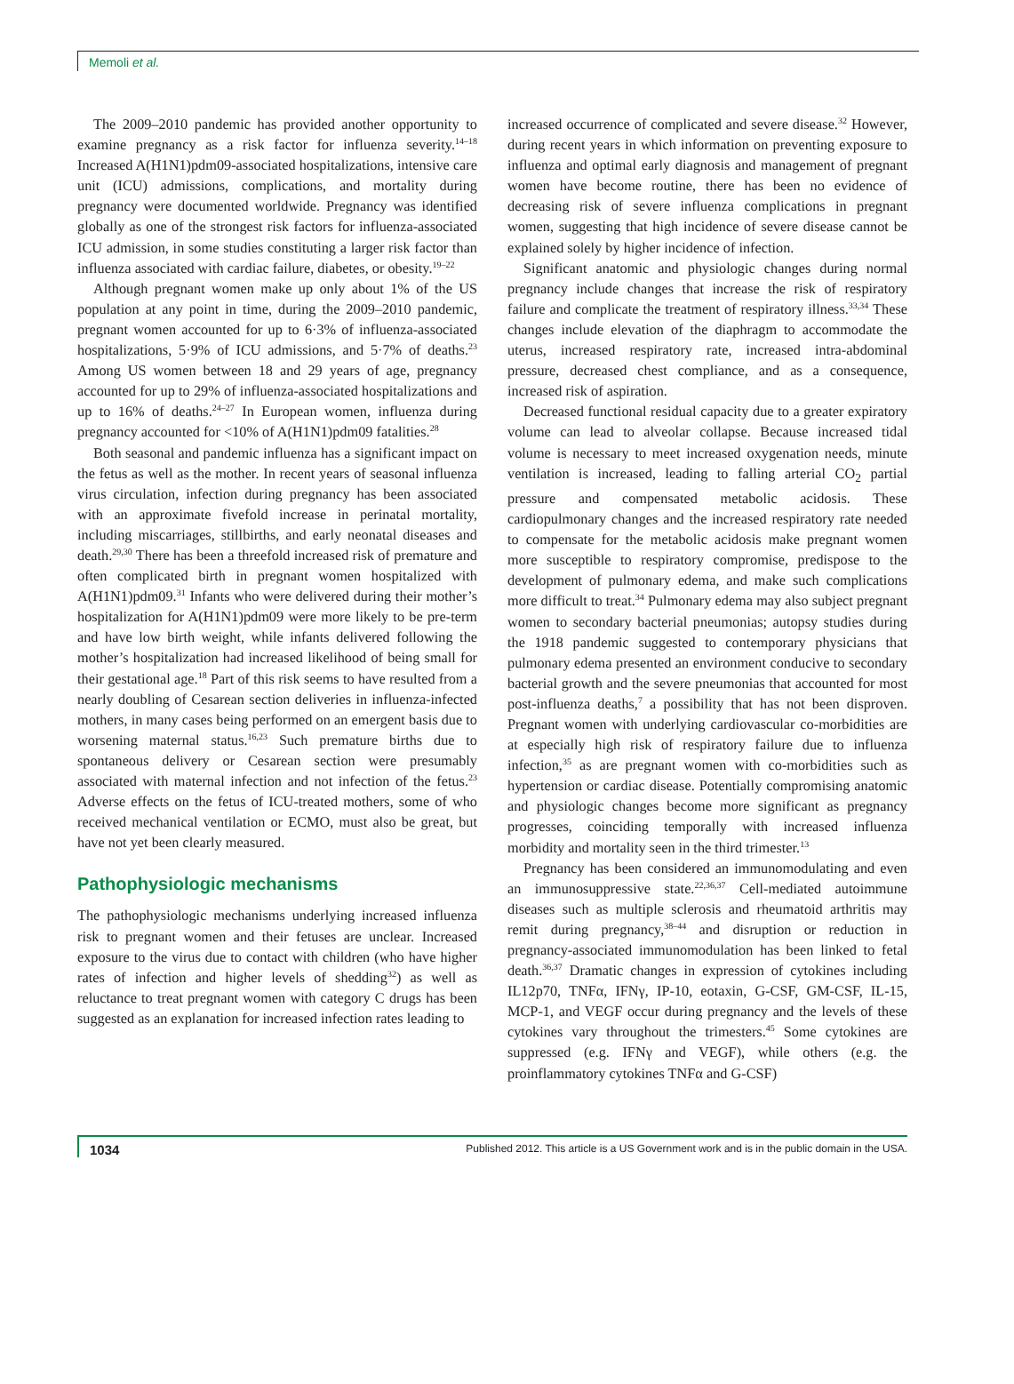Memoli et al.
The 2009–2010 pandemic has provided another opportunity to examine pregnancy as a risk factor for influenza severity.<sup>14–18</sup> Increased A(H1N1)pdm09-associated hospitalizations, intensive care unit (ICU) admissions, complications, and mortality during pregnancy were documented worldwide. Pregnancy was identified globally as one of the strongest risk factors for influenza-associated ICU admission, in some studies constituting a larger risk factor than influenza associated with cardiac failure, diabetes, or obesity.<sup>19–22</sup>
Although pregnant women make up only about 1% of the US population at any point in time, during the 2009–2010 pandemic, pregnant women accounted for up to 6·3% of influenza-associated hospitalizations, 5·9% of ICU admissions, and 5·7% of deaths.<sup>23</sup> Among US women between 18 and 29 years of age, pregnancy accounted for up to 29% of influenza-associated hospitalizations and up to 16% of deaths.<sup>24–27</sup> In European women, influenza during pregnancy accounted for <10% of A(H1N1)pdm09 fatalities.<sup>28</sup>
Both seasonal and pandemic influenza has a significant impact on the fetus as well as the mother. In recent years of seasonal influenza virus circulation, infection during pregnancy has been associated with an approximate fivefold increase in perinatal mortality, including miscarriages, stillbirths, and early neonatal diseases and death.<sup>29,30</sup> There has been a threefold increased risk of premature and often complicated birth in pregnant women hospitalized with A(H1N1)pdm09.<sup>31</sup> Infants who were delivered during their mother’s hospitalization for A(H1N1)pdm09 were more likely to be pre-term and have low birth weight, while infants delivered following the mother’s hospitalization had increased likelihood of being small for their gestational age.<sup>18</sup> Part of this risk seems to have resulted from a nearly doubling of Cesarean section deliveries in influenza-infected mothers, in many cases being performed on an emergent basis due to worsening maternal status.<sup>16,23</sup> Such premature births due to spontaneous delivery or Cesarean section were presumably associated with maternal infection and not infection of the fetus.<sup>23</sup> Adverse effects on the fetus of ICU-treated mothers, some of who received mechanical ventilation or ECMO, must also be great, but have not yet been clearly measured.
Pathophysiologic mechanisms
The pathophysiologic mechanisms underlying increased influenza risk to pregnant women and their fetuses are unclear. Increased exposure to the virus due to contact with children (who have higher rates of infection and higher levels of shedding<sup>32</sup>) as well as reluctance to treat pregnant women with category C drugs has been suggested as an explanation for increased infection rates leading to
increased occurrence of complicated and severe disease.<sup>32</sup> However, during recent years in which information on preventing exposure to influenza and optimal early diagnosis and management of pregnant women have become routine, there has been no evidence of decreasing risk of severe influenza complications in pregnant women, suggesting that high incidence of severe disease cannot be explained solely by higher incidence of infection.
Significant anatomic and physiologic changes during normal pregnancy include changes that increase the risk of respiratory failure and complicate the treatment of respiratory illness.<sup>33,34</sup> These changes include elevation of the diaphragm to accommodate the uterus, increased respiratory rate, increased intra-abdominal pressure, decreased chest compliance, and as a consequence, increased risk of aspiration.
Decreased functional residual capacity due to a greater expiratory volume can lead to alveolar collapse. Because increased tidal volume is necessary to meet increased oxygenation needs, minute ventilation is increased, leading to falling arterial CO<sub>2</sub> partial pressure and compensated metabolic acidosis. These cardiopulmonary changes and the increased respiratory rate needed to compensate for the metabolic acidosis make pregnant women more susceptible to respiratory compromise, predispose to the development of pulmonary edema, and make such complications more difficult to treat.<sup>34</sup> Pulmonary edema may also subject pregnant women to secondary bacterial pneumonias; autopsy studies during the 1918 pandemic suggested to contemporary physicians that pulmonary edema presented an environment conducive to secondary bacterial growth and the severe pneumonias that accounted for most post-influenza deaths,<sup>7</sup> a possibility that has not been disproven. Pregnant women with underlying cardiovascular co-morbidities are at especially high risk of respiratory failure due to influenza infection,<sup>35</sup> as are pregnant women with co-morbidities such as hypertension or cardiac disease. Potentially compromising anatomic and physiologic changes become more significant as pregnancy progresses, coinciding temporally with increased influenza morbidity and mortality seen in the third trimester.<sup>13</sup>
Pregnancy has been considered an immunomodulating and even an immunosuppressive state.<sup>22,36,37</sup> Cell-mediated autoimmune diseases such as multiple sclerosis and rheumatoid arthritis may remit during pregnancy,<sup>38–44</sup> and disruption or reduction in pregnancy-associated immunomodulation has been linked to fetal death.<sup>36,37</sup> Dramatic changes in expression of cytokines including IL12p70, TNFα, IFNγ, IP-10, eotaxin, G-CSF, GM-CSF, IL-15, MCP-1, and VEGF occur during pregnancy and the levels of these cytokines vary throughout the trimesters.<sup>45</sup> Some cytokines are suppressed (e.g. IFNγ and VEGF), while others (e.g. the proinflammatory cytokines TNFα and G-CSF)
1034 Published 2012. This article is a US Government work and is in the public domain in the USA.